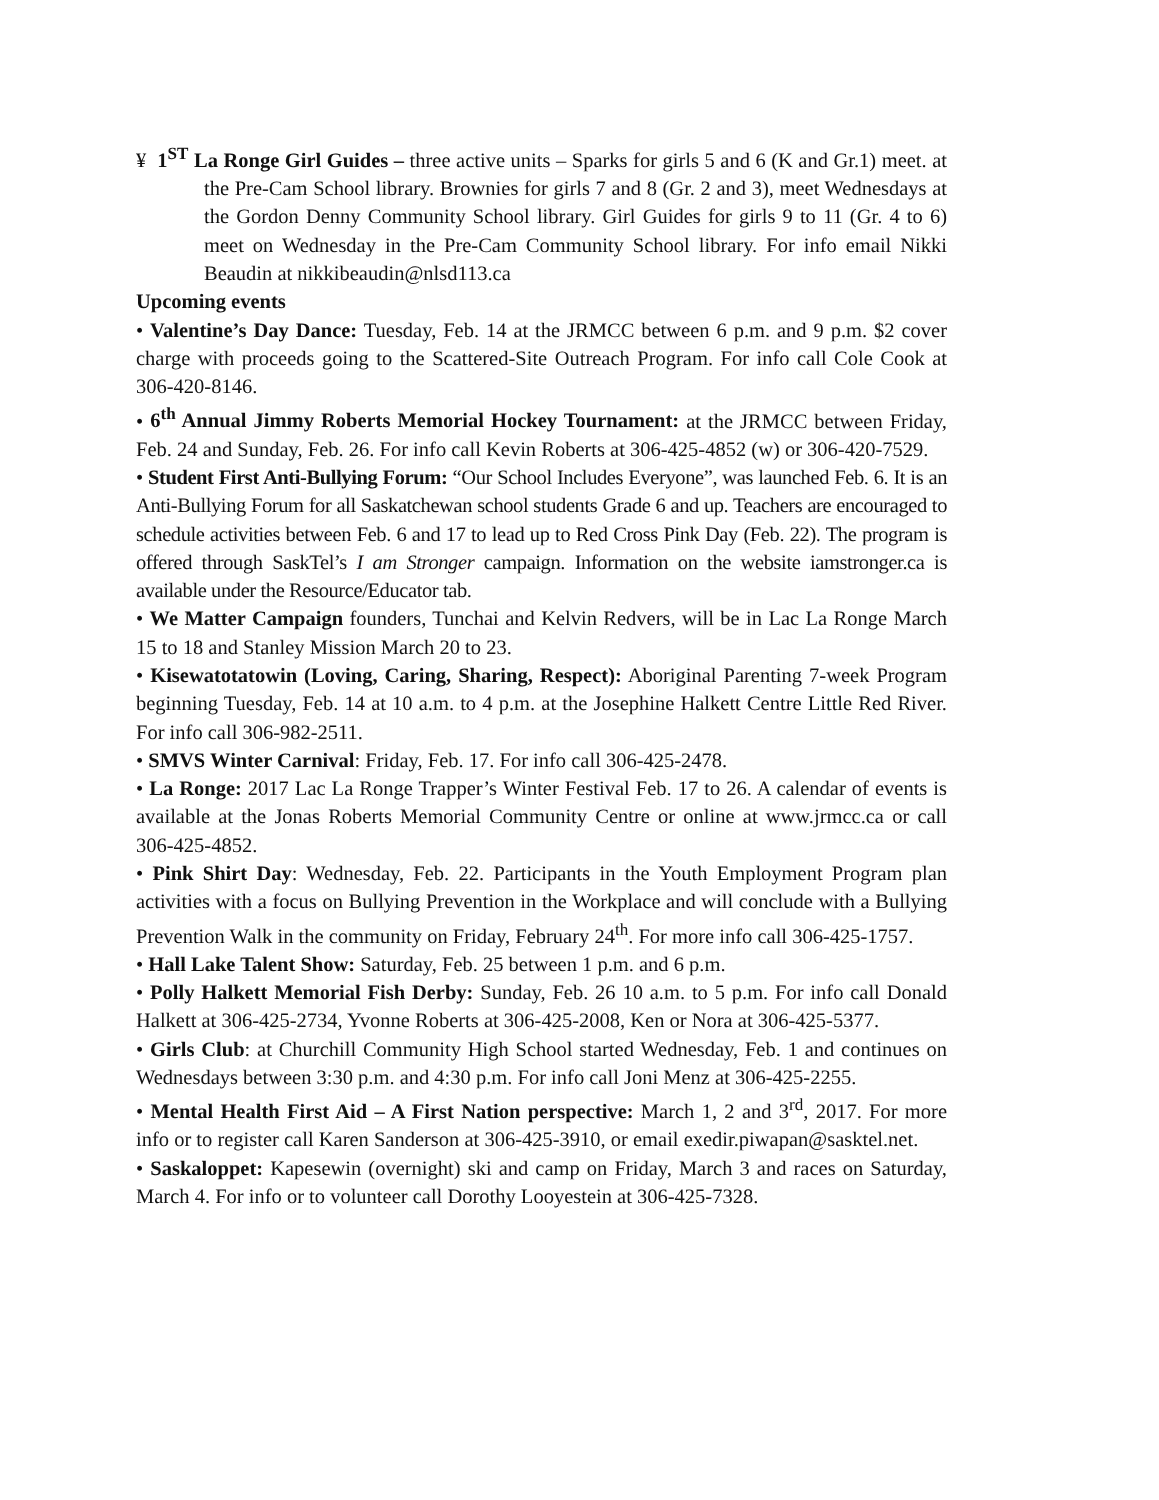¥ 1<sup>ST</sup> La Ronge Girl Guides – three active units – Sparks for girls 5 and 6 (K and Gr.1) meet. at the Pre-Cam School library. Brownies for girls 7 and 8 (Gr. 2 and 3), meet Wednesdays at the Gordon Denny Community School library. Girl Guides for girls 9 to 11 (Gr. 4 to 6) meet on Wednesday in the Pre-Cam Community School library. For info email Nikki Beaudin at nikkibeaudin@nlsd113.ca
Upcoming events
• Valentine’s Day Dance: Tuesday, Feb. 14 at the JRMCC between 6 p.m. and 9 p.m. $2 cover charge with proceeds going to the Scattered-Site Outreach Program. For info call Cole Cook at 306-420-8146.
• 6<sup>th</sup> Annual Jimmy Roberts Memorial Hockey Tournament: at the JRMCC between Friday, Feb. 24 and Sunday, Feb. 26. For info call Kevin Roberts at 306-425-4852 (w) or 306-420-7529.
• Student First Anti-Bullying Forum: “Our School Includes Everyone”, was launched Feb. 6. It is an Anti-Bullying Forum for all Saskatchewan school students Grade 6 and up. Teachers are encouraged to schedule activities between Feb. 6 and 17 to lead up to Red Cross Pink Day (Feb. 22). The program is offered through SaskTel’s I am Stronger campaign. Information on the website iamstronger.ca is available under the Resource/Educator tab.
• We Matter Campaign founders, Tunchai and Kelvin Redvers, will be in Lac La Ronge March 15 to 18 and Stanley Mission March 20 to 23.
• Kisewatotatowin (Loving, Caring, Sharing, Respect): Aboriginal Parenting 7-week Program beginning Tuesday, Feb. 14 at 10 a.m. to 4 p.m. at the Josephine Halkett Centre Little Red River. For info call 306-982-2511.
• SMVS Winter Carnival: Friday, Feb. 17. For info call 306-425-2478.
• La Ronge: 2017 Lac La Ronge Trapper’s Winter Festival Feb. 17 to 26. A calendar of events is available at the Jonas Roberts Memorial Community Centre or online at www.jrmcc.ca or call 306-425-4852.
• Pink Shirt Day: Wednesday, Feb. 22. Participants in the Youth Employment Program plan activities with a focus on Bullying Prevention in the Workplace and will conclude with a Bullying Prevention Walk in the community on Friday, February 24<sup>th</sup>. For more info call 306-425-1757.
• Hall Lake Talent Show: Saturday, Feb. 25 between 1 p.m. and 6 p.m.
• Polly Halkett Memorial Fish Derby: Sunday, Feb. 26 10 a.m. to 5 p.m. For info call Donald Halkett at 306-425-2734, Yvonne Roberts at 306-425-2008, Ken or Nora at 306-425-5377.
• Girls Club: at Churchill Community High School started Wednesday, Feb. 1 and continues on Wednesdays between 3:30 p.m. and 4:30 p.m. For info call Joni Menz at 306-425-2255.
• Mental Health First Aid – A First Nation perspective: March 1, 2 and 3<sup>rd</sup>, 2017. For more info or to register call Karen Sanderson at 306-425-3910, or email exedir.piwapan@sasktel.net.
• Saskaloppet: Kapesewin (overnight) ski and camp on Friday, March 3 and races on Saturday, March 4. For info or to volunteer call Dorothy Looyestein at 306-425-7328.